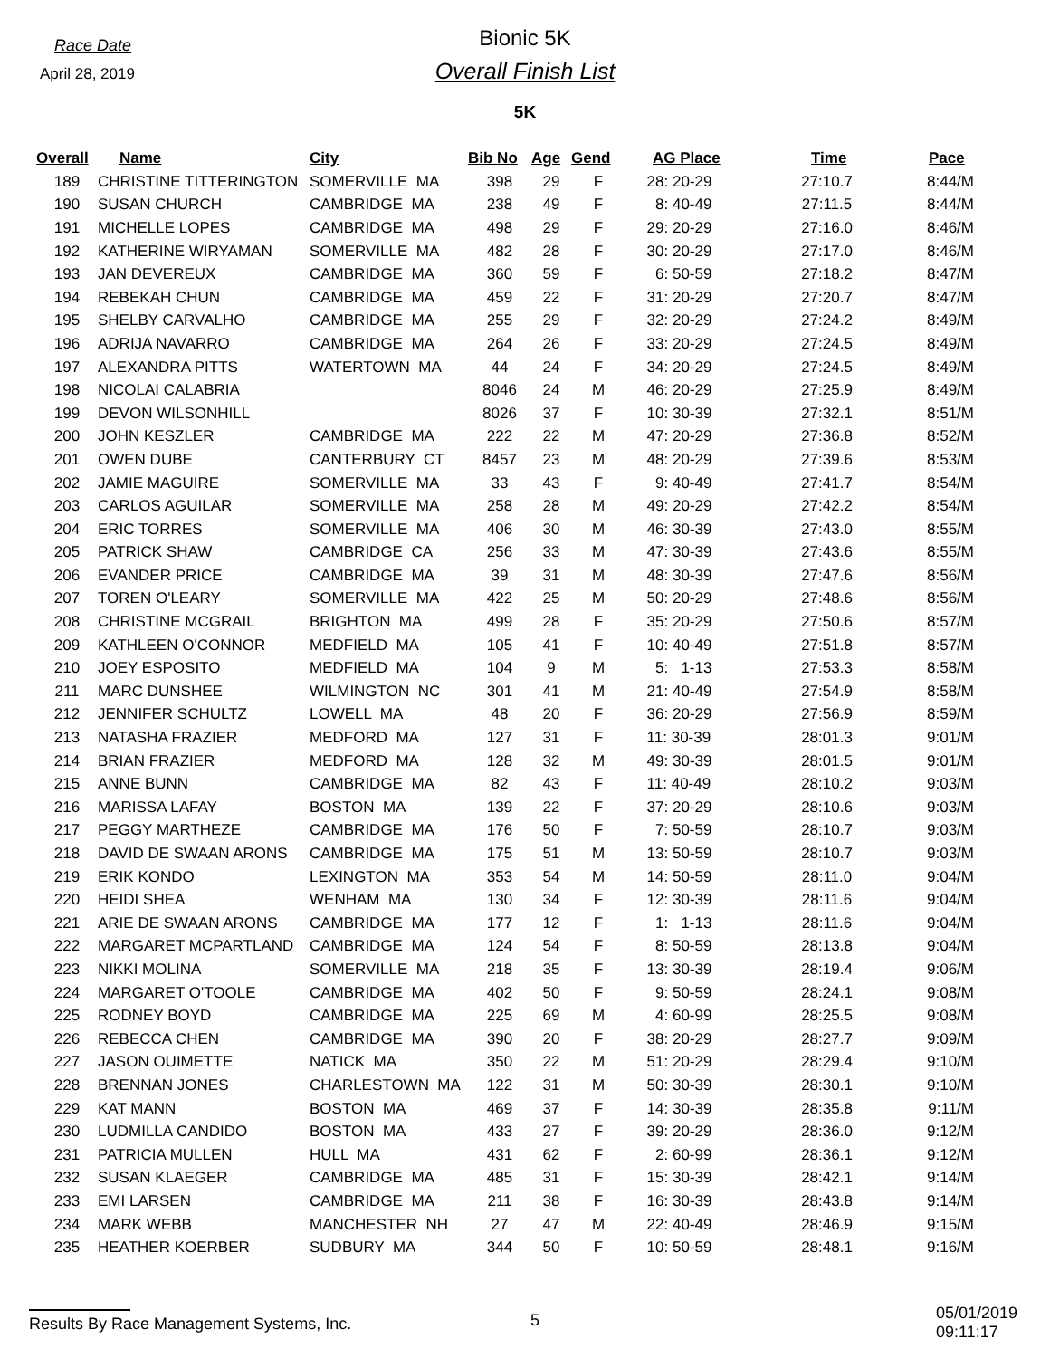Race Date
April 28, 2019
Bionic 5K
Overall Finish List
5K
| Overall | Name | City | Bib No | Age | Gend | AG Place | Time | Pace |
| --- | --- | --- | --- | --- | --- | --- | --- | --- |
| 189 | CHRISTINE TITTERINGTON | SOMERVILLE MA | 398 | 29 | F | 28: 20-29 | 27:10.7 | 8:44/M |
| 190 | SUSAN CHURCH | CAMBRIDGE MA | 238 | 49 | F | 8: 40-49 | 27:11.5 | 8:44/M |
| 191 | MICHELLE LOPES | CAMBRIDGE MA | 498 | 29 | F | 29: 20-29 | 27:16.0 | 8:46/M |
| 192 | KATHERINE WIRYAMAN | SOMERVILLE MA | 482 | 28 | F | 30: 20-29 | 27:17.0 | 8:46/M |
| 193 | JAN DEVEREUX | CAMBRIDGE MA | 360 | 59 | F | 6: 50-59 | 27:18.2 | 8:47/M |
| 194 | REBEKAH CHUN | CAMBRIDGE MA | 459 | 22 | F | 31: 20-29 | 27:20.7 | 8:47/M |
| 195 | SHELBY CARVALHO | CAMBRIDGE MA | 255 | 29 | F | 32: 20-29 | 27:24.2 | 8:49/M |
| 196 | ADRIJA NAVARRO | CAMBRIDGE MA | 264 | 26 | F | 33: 20-29 | 27:24.5 | 8:49/M |
| 197 | ALEXANDRA PITTS | WATERTOWN MA | 44 | 24 | F | 34: 20-29 | 27:24.5 | 8:49/M |
| 198 | NICOLAI CALABRIA | | 8046 | 24 | M | 46: 20-29 | 27:25.9 | 8:49/M |
| 199 | DEVON WILSONHILL | | 8026 | 37 | F | 10: 30-39 | 27:32.1 | 8:51/M |
| 200 | JOHN KESZLER | CAMBRIDGE MA | 222 | 22 | M | 47: 20-29 | 27:36.8 | 8:52/M |
| 201 | OWEN DUBE | CANTERBURY CT | 8457 | 23 | M | 48: 20-29 | 27:39.6 | 8:53/M |
| 202 | JAMIE MAGUIRE | SOMERVILLE MA | 33 | 43 | F | 9: 40-49 | 27:41.7 | 8:54/M |
| 203 | CARLOS AGUILAR | SOMERVILLE MA | 258 | 28 | M | 49: 20-29 | 27:42.2 | 8:54/M |
| 204 | ERIC TORRES | SOMERVILLE MA | 406 | 30 | M | 46: 30-39 | 27:43.0 | 8:55/M |
| 205 | PATRICK SHAW | CAMBRIDGE CA | 256 | 33 | M | 47: 30-39 | 27:43.6 | 8:55/M |
| 206 | EVANDER PRICE | CAMBRIDGE MA | 39 | 31 | M | 48: 30-39 | 27:47.6 | 8:56/M |
| 207 | TOREN O'LEARY | SOMERVILLE MA | 422 | 25 | M | 50: 20-29 | 27:48.6 | 8:56/M |
| 208 | CHRISTINE MCGRAIL | BRIGHTON MA | 499 | 28 | F | 35: 20-29 | 27:50.6 | 8:57/M |
| 209 | KATHLEEN O'CONNOR | MEDFIELD MA | 105 | 41 | F | 10: 40-49 | 27:51.8 | 8:57/M |
| 210 | JOEY ESPOSITO | MEDFIELD MA | 104 | 9 | M | 5: 1-13 | 27:53.3 | 8:58/M |
| 211 | MARC DUNSHEE | WILMINGTON NC | 301 | 41 | M | 21: 40-49 | 27:54.9 | 8:58/M |
| 212 | JENNIFER SCHULTZ | LOWELL MA | 48 | 20 | F | 36: 20-29 | 27:56.9 | 8:59/M |
| 213 | NATASHA FRAZIER | MEDFORD MA | 127 | 31 | F | 11: 30-39 | 28:01.3 | 9:01/M |
| 214 | BRIAN FRAZIER | MEDFORD MA | 128 | 32 | M | 49: 30-39 | 28:01.5 | 9:01/M |
| 215 | ANNE BUNN | CAMBRIDGE MA | 82 | 43 | F | 11: 40-49 | 28:10.2 | 9:03/M |
| 216 | MARISSA LAFAY | BOSTON MA | 139 | 22 | F | 37: 20-29 | 28:10.6 | 9:03/M |
| 217 | PEGGY MARTHEZE | CAMBRIDGE MA | 176 | 50 | F | 7: 50-59 | 28:10.7 | 9:03/M |
| 218 | DAVID DE SWAAN ARONS | CAMBRIDGE MA | 175 | 51 | M | 13: 50-59 | 28:10.7 | 9:03/M |
| 219 | ERIK KONDO | LEXINGTON MA | 353 | 54 | M | 14: 50-59 | 28:11.0 | 9:04/M |
| 220 | HEIDI SHEA | WENHAM MA | 130 | 34 | F | 12: 30-39 | 28:11.6 | 9:04/M |
| 221 | ARIE DE SWAAN ARONS | CAMBRIDGE MA | 177 | 12 | F | 1: 1-13 | 28:11.6 | 9:04/M |
| 222 | MARGARET MCPARTLAND | CAMBRIDGE MA | 124 | 54 | F | 8: 50-59 | 28:13.8 | 9:04/M |
| 223 | NIKKI MOLINA | SOMERVILLE MA | 218 | 35 | F | 13: 30-39 | 28:19.4 | 9:06/M |
| 224 | MARGARET O'TOOLE | CAMBRIDGE MA | 402 | 50 | F | 9: 50-59 | 28:24.1 | 9:08/M |
| 225 | RODNEY BOYD | CAMBRIDGE MA | 225 | 69 | M | 4: 60-99 | 28:25.5 | 9:08/M |
| 226 | REBECCA CHEN | CAMBRIDGE MA | 390 | 20 | F | 38: 20-29 | 28:27.7 | 9:09/M |
| 227 | JASON OUIMETTE | NATICK MA | 350 | 22 | M | 51: 20-29 | 28:29.4 | 9:10/M |
| 228 | BRENNAN JONES | CHARLESTOWN MA | 122 | 31 | M | 50: 30-39 | 28:30.1 | 9:10/M |
| 229 | KAT MANN | BOSTON MA | 469 | 37 | F | 14: 30-39 | 28:35.8 | 9:11/M |
| 230 | LUDMILLA CANDIDO | BOSTON MA | 433 | 27 | F | 39: 20-29 | 28:36.0 | 9:12/M |
| 231 | PATRICIA MULLEN | HULL MA | 431 | 62 | F | 2: 60-99 | 28:36.1 | 9:12/M |
| 232 | SUSAN KLAEGER | CAMBRIDGE MA | 485 | 31 | F | 15: 30-39 | 28:42.1 | 9:14/M |
| 233 | EMI LARSEN | CAMBRIDGE MA | 211 | 38 | F | 16: 30-39 | 28:43.8 | 9:14/M |
| 234 | MARK WEBB | MANCHESTER NH | 27 | 47 | M | 22: 40-49 | 28:46.9 | 9:15/M |
| 235 | HEATHER KOERBER | SUDBURY MA | 344 | 50 | F | 10: 50-59 | 28:48.1 | 9:16/M |
Results By Race Management Systems, Inc. 5 05/01/2019 09:11:17